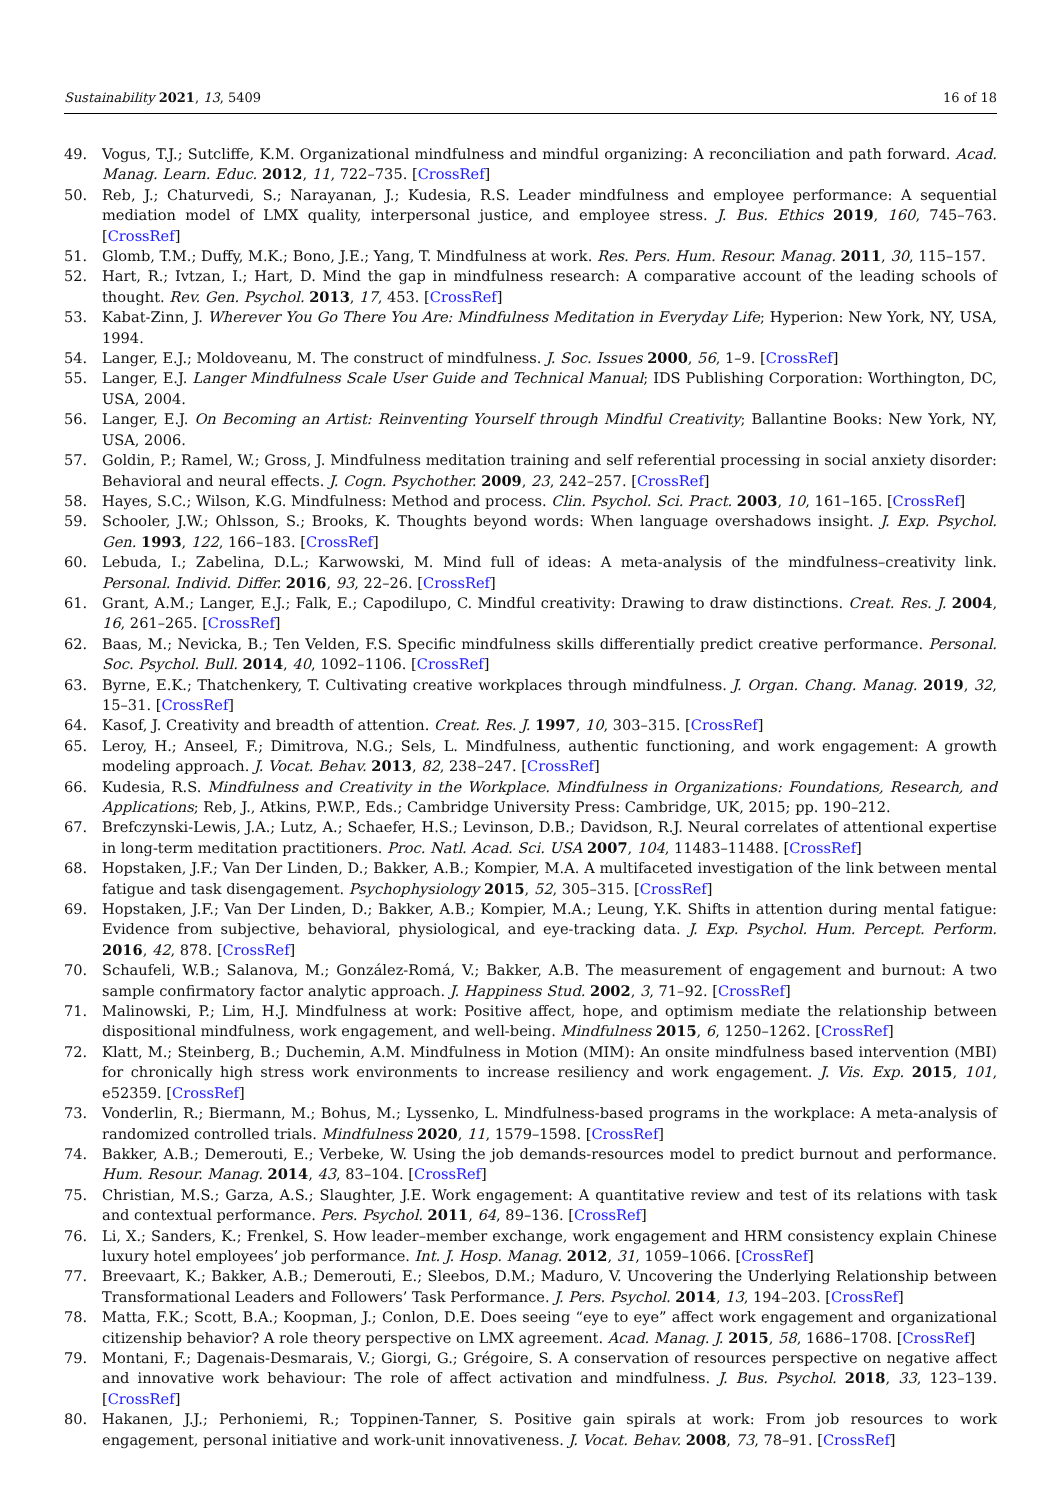Sustainability 2021, 13, 5409 16 of 18
49. Vogus, T.J.; Sutcliffe, K.M. Organizational mindfulness and mindful organizing: A reconciliation and path forward. Acad. Manag. Learn. Educ. 2012, 11, 722–735. [CrossRef]
50. Reb, J.; Chaturvedi, S.; Narayanan, J.; Kudesia, R.S. Leader mindfulness and employee performance: A sequential mediation model of LMX quality, interpersonal justice, and employee stress. J. Bus. Ethics 2019, 160, 745–763. [CrossRef]
51. Glomb, T.M.; Duffy, M.K.; Bono, J.E.; Yang, T. Mindfulness at work. Res. Pers. Hum. Resour. Manag. 2011, 30, 115–157.
52. Hart, R.; Ivtzan, I.; Hart, D. Mind the gap in mindfulness research: A comparative account of the leading schools of thought. Rev. Gen. Psychol. 2013, 17, 453. [CrossRef]
53. Kabat-Zinn, J. Wherever You Go There You Are: Mindfulness Meditation in Everyday Life; Hyperion: New York, NY, USA, 1994.
54. Langer, E.J.; Moldoveanu, M. The construct of mindfulness. J. Soc. Issues 2000, 56, 1–9. [CrossRef]
55. Langer, E.J. Langer Mindfulness Scale User Guide and Technical Manual; IDS Publishing Corporation: Worthington, DC, USA, 2004.
56. Langer, E.J. On Becoming an Artist: Reinventing Yourself through Mindful Creativity; Ballantine Books: New York, NY, USA, 2006.
57. Goldin, P.; Ramel, W.; Gross, J. Mindfulness meditation training and self referential processing in social anxiety disorder: Behavioral and neural effects. J. Cogn. Psychother. 2009, 23, 242–257. [CrossRef]
58. Hayes, S.C.; Wilson, K.G. Mindfulness: Method and process. Clin. Psychol. Sci. Pract. 2003, 10, 161–165. [CrossRef]
59. Schooler, J.W.; Ohlsson, S.; Brooks, K. Thoughts beyond words: When language overshadows insight. J. Exp. Psychol. Gen. 1993, 122, 166–183. [CrossRef]
60. Lebuda, I.; Zabelina, D.L.; Karwowski, M. Mind full of ideas: A meta-analysis of the mindfulness–creativity link. Personal. Individ. Differ. 2016, 93, 22–26. [CrossRef]
61. Grant, A.M.; Langer, E.J.; Falk, E.; Capodilupo, C. Mindful creativity: Drawing to draw distinctions. Creat. Res. J. 2004, 16, 261–265. [CrossRef]
62. Baas, M.; Nevicka, B.; Ten Velden, F.S. Specific mindfulness skills differentially predict creative performance. Personal. Soc. Psychol. Bull. 2014, 40, 1092–1106. [CrossRef]
63. Byrne, E.K.; Thatchenkery, T. Cultivating creative workplaces through mindfulness. J. Organ. Chang. Manag. 2019, 32, 15–31. [CrossRef]
64. Kasof, J. Creativity and breadth of attention. Creat. Res. J. 1997, 10, 303–315. [CrossRef]
65. Leroy, H.; Anseel, F.; Dimitrova, N.G.; Sels, L. Mindfulness, authentic functioning, and work engagement: A growth modeling approach. J. Vocat. Behav. 2013, 82, 238–247. [CrossRef]
66. Kudesia, R.S. Mindfulness and Creativity in the Workplace. Mindfulness in Organizations: Foundations, Research, and Applications; Reb, J., Atkins, P.W.P., Eds.; Cambridge University Press: Cambridge, UK, 2015; pp. 190–212.
67. Brefczynski-Lewis, J.A.; Lutz, A.; Schaefer, H.S.; Levinson, D.B.; Davidson, R.J. Neural correlates of attentional expertise in long-term meditation practitioners. Proc. Natl. Acad. Sci. USA 2007, 104, 11483–11488. [CrossRef]
68. Hopstaken, J.F.; Van Der Linden, D.; Bakker, A.B.; Kompier, M.A. A multifaceted investigation of the link between mental fatigue and task disengagement. Psychophysiology 2015, 52, 305–315. [CrossRef]
69. Hopstaken, J.F.; Van Der Linden, D.; Bakker, A.B.; Kompier, M.A.; Leung, Y.K. Shifts in attention during mental fatigue: Evidence from subjective, behavioral, physiological, and eye-tracking data. J. Exp. Psychol. Hum. Percept. Perform. 2016, 42, 878. [CrossRef]
70. Schaufeli, W.B.; Salanova, M.; González-Romá, V.; Bakker, A.B. The measurement of engagement and burnout: A two sample confirmatory factor analytic approach. J. Happiness Stud. 2002, 3, 71–92. [CrossRef]
71. Malinowski, P.; Lim, H.J. Mindfulness at work: Positive affect, hope, and optimism mediate the relationship between dispositional mindfulness, work engagement, and well-being. Mindfulness 2015, 6, 1250–1262. [CrossRef]
72. Klatt, M.; Steinberg, B.; Duchemin, A.M. Mindfulness in Motion (MIM): An onsite mindfulness based intervention (MBI) for chronically high stress work environments to increase resiliency and work engagement. J. Vis. Exp. 2015, 101, e52359. [CrossRef]
73. Vonderlin, R.; Biermann, M.; Bohus, M.; Lyssenko, L. Mindfulness-based programs in the workplace: A meta-analysis of randomized controlled trials. Mindfulness 2020, 11, 1579–1598. [CrossRef]
74. Bakker, A.B.; Demerouti, E.; Verbeke, W. Using the job demands-resources model to predict burnout and performance. Hum. Resour. Manag. 2014, 43, 83–104. [CrossRef]
75. Christian, M.S.; Garza, A.S.; Slaughter, J.E. Work engagement: A quantitative review and test of its relations with task and contextual performance. Pers. Psychol. 2011, 64, 89–136. [CrossRef]
76. Li, X.; Sanders, K.; Frenkel, S. How leader–member exchange, work engagement and HRM consistency explain Chinese luxury hotel employees’ job performance. Int. J. Hosp. Manag. 2012, 31, 1059–1066. [CrossRef]
77. Breevaart, K.; Bakker, A.B.; Demerouti, E.; Sleebos, D.M.; Maduro, V. Uncovering the Underlying Relationship between Transformational Leaders and Followers’ Task Performance. J. Pers. Psychol. 2014, 13, 194–203. [CrossRef]
78. Matta, F.K.; Scott, B.A.; Koopman, J.; Conlon, D.E. Does seeing “eye to eye” affect work engagement and organizational citizenship behavior? A role theory perspective on LMX agreement. Acad. Manag. J. 2015, 58, 1686–1708. [CrossRef]
79. Montani, F.; Dagenais-Desmarais, V.; Giorgi, G.; Grégoire, S. A conservation of resources perspective on negative affect and innovative work behaviour: The role of affect activation and mindfulness. J. Bus. Psychol. 2018, 33, 123–139. [CrossRef]
80. Hakanen, J.J.; Perhoniemi, R.; Toppinen-Tanner, S. Positive gain spirals at work: From job resources to work engagement, personal initiative and work-unit innovativeness. J. Vocat. Behav. 2008, 73, 78–91. [CrossRef]